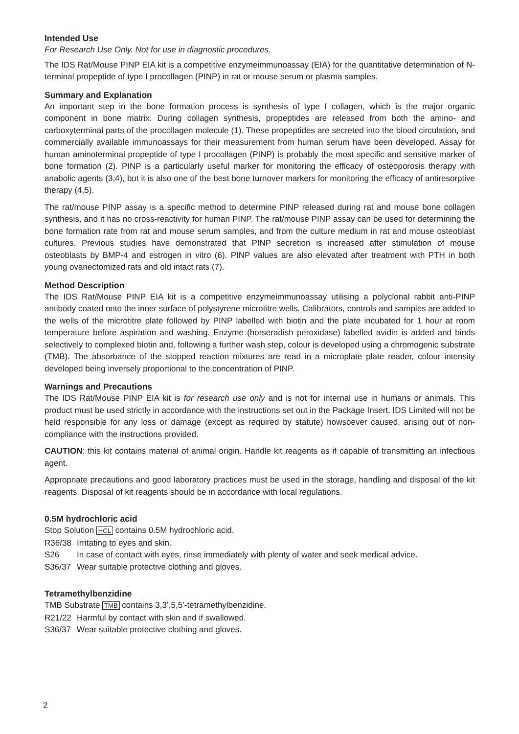Intended Use
For Research Use Only. Not for use in diagnostic procedures.
The IDS Rat/Mouse PINP EIA kit is a competitive enzymeimmunoassay (EIA) for the quantitative determination of N-terminal propeptide of type I procollagen (PINP) in rat or mouse serum or plasma samples.
Summary and Explanation
An important step in the bone formation process is synthesis of type I collagen, which is the major organic component in bone matrix. During collagen synthesis, propeptides are released from both the amino- and carboxyterminal parts of the procollagen molecule (1). These propeptides are secreted into the blood circulation, and commercially available immunoassays for their measurement from human serum have been developed. Assay for human aminoterminal propeptide of type I procollagen (PINP) is probably the most specific and sensitive marker of bone formation (2). PINP is a particularly useful marker for monitoring the efficacy of osteoporosis therapy with anabolic agents (3,4), but it is also one of the best bone turnover markers for monitoring the efficacy of antiresorptive therapy (4,5).
The rat/mouse PINP assay is a specific method to determine PINP released during rat and mouse bone collagen synthesis, and it has no cross-reactivity for human PINP. The rat/mouse PINP assay can be used for determining the bone formation rate from rat and mouse serum samples, and from the culture medium in rat and mouse osteoblast cultures. Previous studies have demonstrated that PINP secretion is increased after stimulation of mouse osteoblasts by BMP-4 and estrogen in vitro (6). PINP values are also elevated after treatment with PTH in both young ovariectomized rats and old intact rats (7).
Method Description
The IDS Rat/Mouse PINP EIA kit is a competitive enzymeimmunoassay utilising a polyclonal rabbit anti-PINP antibody coated onto the inner surface of polystyrene microtitre wells. Calibrators, controls and samples are added to the wells of the microtitre plate followed by PINP labelled with biotin and the plate incubated for 1 hour at room temperature before aspiration and washing. Enzyme (horseradish peroxidase) labelled avidin is added and binds selectively to complexed biotin and, following a further wash step, colour is developed using a chromogenic substrate (TMB). The absorbance of the stopped reaction mixtures are read in a microplate plate reader, colour intensity developed being inversely proportional to the concentration of PINP.
Warnings and Precautions
The IDS Rat/Mouse PINP EIA kit is for research use only and is not for internal use in humans or animals. This product must be used strictly in accordance with the instructions set out in the Package Insert. IDS Limited will not be held responsible for any loss or damage (except as required by statute) howsoever caused, arising out of non-compliance with the instructions provided.
CAUTION: this kit contains material of animal origin. Handle kit reagents as if capable of transmitting an infectious agent.
Appropriate precautions and good laboratory practices must be used in the storage, handling and disposal of the kit reagents. Disposal of kit reagents should be in accordance with local regulations.
0.5M hydrochloric acid
Stop Solution HCL contains 0.5M hydrochloric acid.
R36/38 Irritating to eyes and skin.
S26 In case of contact with eyes, rinse immediately with plenty of water and seek medical advice.
S36/37 Wear suitable protective clothing and gloves.
Tetramethylbenzidine
TMB Substrate TMB contains 3,3’,5,5’-tetramethylbenzidine.
R21/22 Harmful by contact with skin and if swallowed.
S36/37 Wear suitable protective clothing and gloves.
2